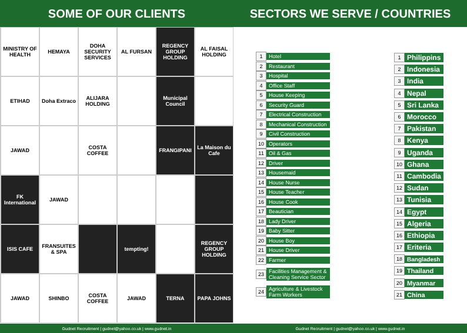SOME OF OUR CLIENTS
MINISTRY OF HEALTH
HEMAYA
DOHA SECURITY SERVICES
AL FURSAN
REGENCY GROUP HOLDING
AL FAISAL HOLDING
ETIHAD
Doha Extraco
ALIJARA HOLDING
Municipal Council
JAWAD
COSTA COFFEE
FRANGIPANI
La Maison du Cafe
FK International
JAWAD
ISIS CAFE
FRANSUITES & SPA
tempting!
REGENCY GROUP HOLDING
JAWAD
SHINBO
COSTA COFFEE
JAWAD
TERNA
PAPA JOHNS
Gudnet Recruitment | gudnet@yahoo.co.uk | www.gudnet.in
SECTORS WE SERVE / COUNTRIES
1 Hotel
2 Restaurant
3 Hospital
4 Office Staff
5 House Keeping
6 Security Guard
7 Electrical Construction
8 Mechanical Construction
9 Civil Construction
10 Operators
11 Oil & Gas
12 Driver
13 Housemaid
14 House Nurse
15 House Teacher
16 House Cook
17 Beautician
18 Lady Driver
19 Baby Sitter
20 House Boy
21 House Driver
22 Farmer
23 Facilities Management & Cleaning Service Sector
24 Agriculture & Livestock Farm Workers
1 Philippins
2 Indonesia
3 India
4 Nepal
5 Sri Lanka
6 Morocco
7 Pakistan
8 Kenya
9 Uganda
10 Ghana
11 Cambodia
12 Sudan
13 Tunisia
14 Egypt
15 Algeria
16 Ethiopia
17 Eriteria
18 Bangladesh
19 Thailand
20 Myanmar
21 China
Gudnet Recruitment | gudnet@yahoo.co.uk | www.gudnet.in